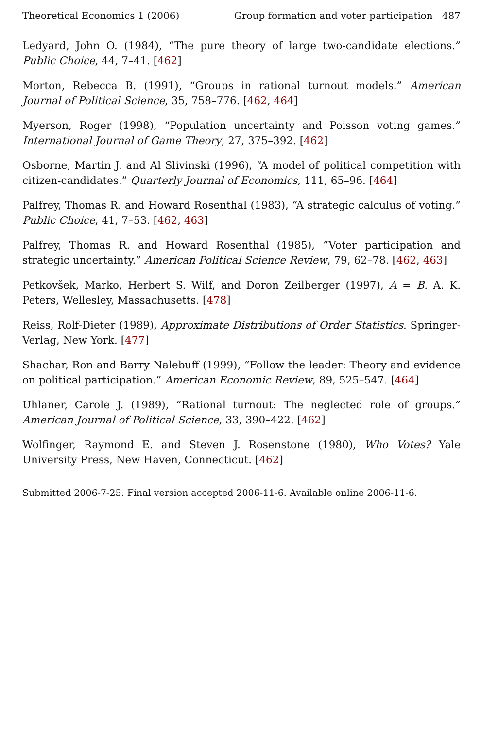Theoretical Economics 1 (2006) Group formation and voter participation 487
Ledyard, John O. (1984), “The pure theory of large two-candidate elections.” Public Choice, 44, 7–41. [462]
Morton, Rebecca B. (1991), “Groups in rational turnout models.” American Journal of Political Science, 35, 758–776. [462, 464]
Myerson, Roger (1998), “Population uncertainty and Poisson voting games.” International Journal of Game Theory, 27, 375–392. [462]
Osborne, Martin J. and Al Slivinski (1996), “A model of political competition with citizen-candidates.” Quarterly Journal of Economics, 111, 65–96. [464]
Palfrey, Thomas R. and Howard Rosenthal (1983), “A strategic calculus of voting.” Public Choice, 41, 7–53. [462, 463]
Palfrey, Thomas R. and Howard Rosenthal (1985), “Voter participation and strategic uncertainty.” American Political Science Review, 79, 62–78. [462, 463]
Petkovšek, Marko, Herbert S. Wilf, and Doron Zeilberger (1997), A = B. A. K. Peters, Wellesley, Massachusetts. [478]
Reiss, Rolf-Dieter (1989), Approximate Distributions of Order Statistics. Springer-Verlag, New York. [477]
Shachar, Ron and Barry Nalebuff (1999), “Follow the leader: Theory and evidence on political participation.” American Economic Review, 89, 525–547. [464]
Uhlaner, Carole J. (1989), “Rational turnout: The neglected role of groups.” American Journal of Political Science, 33, 390–422. [462]
Wolfinger, Raymond E. and Steven J. Rosenstone (1980), Who Votes? Yale University Press, New Haven, Connecticut. [462]
Submitted 2006-7-25. Final version accepted 2006-11-6. Available online 2006-11-6.